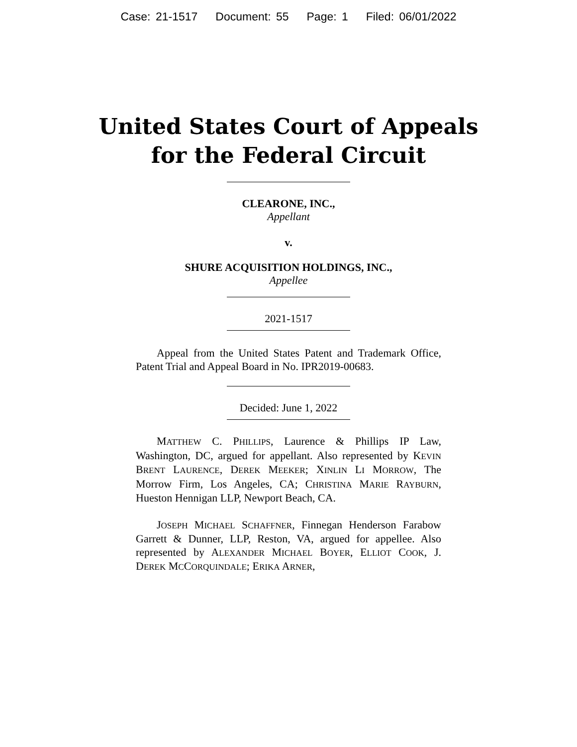Case: 21-1517 Document: 55 Page: 1 Filed: 06/01/2022
United States Court of Appeals
for the Federal Circuit
CLEARONE, INC.,
Appellant
v.
SHURE ACQUISITION HOLDINGS, INC.,
Appellee
2021-1517
Appeal from the United States Patent and Trademark Office, Patent Trial and Appeal Board in No. IPR2019-00683.
Decided: June 1, 2022
MATTHEW C. PHILLIPS, Laurence & Phillips IP Law, Washington, DC, argued for appellant. Also represented by KEVIN BRENT LAURENCE, DEREK MEEKER; XINLIN LI MORROW, The Morrow Firm, Los Angeles, CA; CHRISTINA MARIE RAYBURN, Hueston Hennigan LLP, Newport Beach, CA.
JOSEPH MICHAEL SCHAFFNER, Finnegan Henderson Farabow Garrett & Dunner, LLP, Reston, VA, argued for appellee. Also represented by ALEXANDER MICHAEL BOYER, ELLIOT COOK, J. DEREK MCCORQUINDALE; ERIKA ARNER,